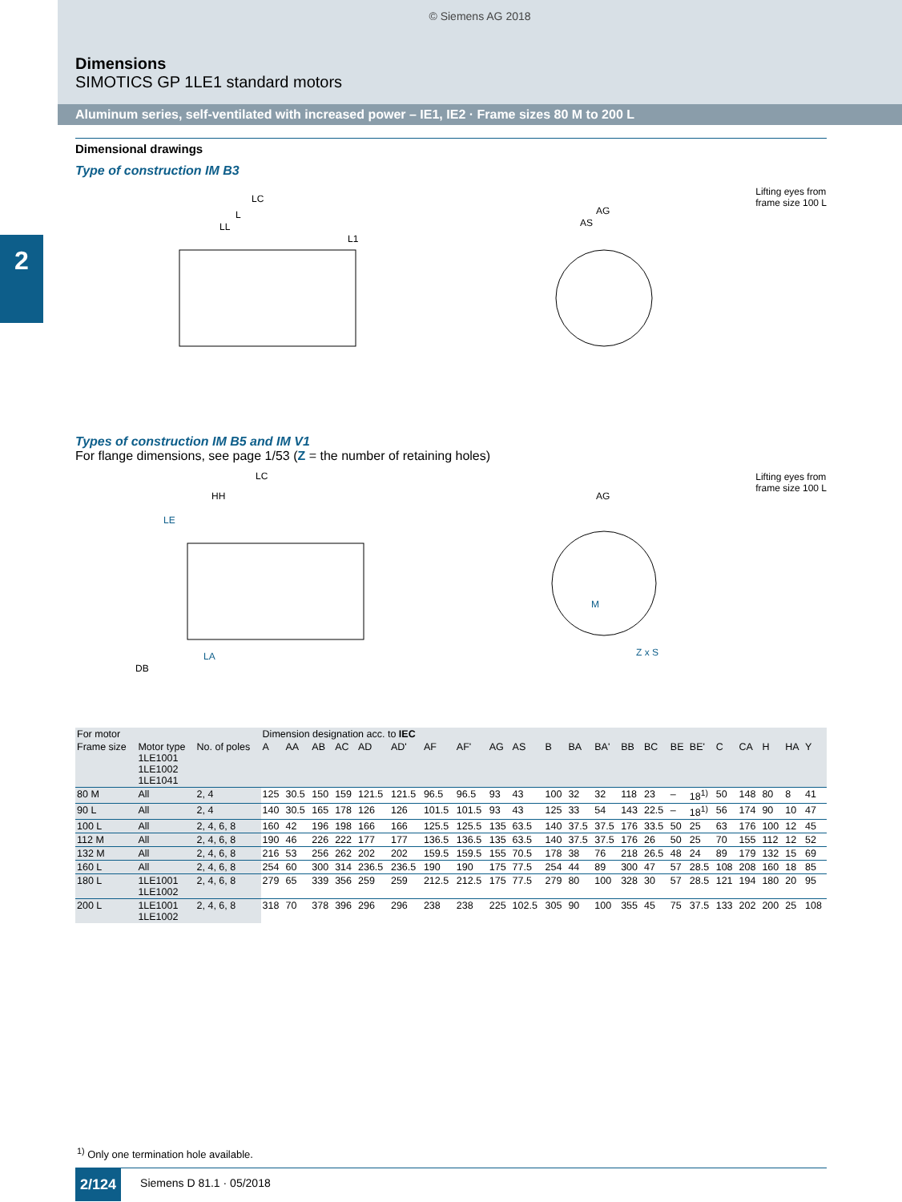© Siemens AG 2018
Dimensions
SIMOTICS GP 1LE1 standard motors
Aluminum series, self-ventilated with increased power – IE1, IE2 · Frame sizes 80 M to 200 L
2
Dimensional drawings
Type of construction IM B3
LC
L
LL
L1
AG
AS
Lifting eyes from
frame size 100 L
Types of construction IM B5 and IM V1
For flange dimensions, see page 1/53 (Z = the number of retaining holes)
LC
HH
LE
DB
LA
AG
M
Z x S
Lifting eyes from
frame size 100 L
| For motor | | | Dimension designation acc. to IEC | | | | | | | | | | | | | | | | | | | | | |
| --- | --- | --- | --- | --- | --- | --- | --- | --- | --- | --- | --- | --- | --- | --- | --- | --- | --- | --- | --- | --- | --- | --- | --- | --- |
| Frame size | Motor type 1LE1001 1LE1002 1LE1041 | No. of poles | A | AA | AB | AC | AD | AD' | AF | AF' | AG | AS | B | BA | BA' | BB | BC | BE | BE' | C | CA | H | HA | Y |
| 80 M | All | 2, 4 | 125 | 30.5 | 150 | 159 | 121.5 | 121.5 | 96.5 | 96.5 | 93 | 43 | 100 | 32 | 32 | 118 | 23 | – | 18<sup>1)</sup> | 50 | 148 | 80 | 8 | 41 |
| 90 L | All | 2, 4 | 140 | 30.5 | 165 | 178 | 126 | 126 | 101.5 | 101.5 | 93 | 43 | 125 | 33 | 54 | 143 | 22.5 | – | 18<sup>1)</sup> | 56 | 174 | 90 | 10 | 47 |
| 100 L | All | 2, 4, 6, 8 | 160 | 42 | 196 | 198 | 166 | 166 | 125.5 | 125.5 | 135 | 63.5 | 140 | 37.5 | 37.5 | 176 | 33.5 | 50 | 25 | 63 | 176 | 100 | 12 | 45 |
| 112 M | All | 2, 4, 6, 8 | 190 | 46 | 226 | 222 | 177 | 177 | 136.5 | 136.5 | 135 | 63.5 | 140 | 37.5 | 37.5 | 176 | 26 | 50 | 25 | 70 | 155 | 112 | 12 | 52 |
| 132 M | All | 2, 4, 6, 8 | 216 | 53 | 256 | 262 | 202 | 202 | 159.5 | 159.5 | 155 | 70.5 | 178 | 38 | 76 | 218 | 26.5 | 48 | 24 | 89 | 179 | 132 | 15 | 69 |
| 160 L | All | 2, 4, 6, 8 | 254 | 60 | 300 | 314 | 236.5 | 236.5 | 190 | 190 | 175 | 77.5 | 254 | 44 | 89 | 300 | 47 | 57 | 28.5 | 108 | 208 | 160 | 18 | 85 |
| 180 L | 1LE1001 1LE1002 | 2, 4, 6, 8 | 279 | 65 | 339 | 356 | 259 | 259 | 212.5 | 212.5 | 175 | 77.5 | 279 | 80 | 100 | 328 | 30 | 57 | 28.5 | 121 | 194 | 180 | 20 | 95 |
| 200 L | 1LE1001 1LE1002 | 2, 4, 6, 8 | 318 | 70 | 378 | 396 | 296 | 296 | 238 | 238 | 225 | 102.5 | 305 | 90 | 100 | 355 | 45 | 75 | 37.5 | 133 | 202 | 200 | 25 | 108 |
<sup>1)</sup> Only one termination hole available.
2/124 Siemens D 81.1 · 05/2018